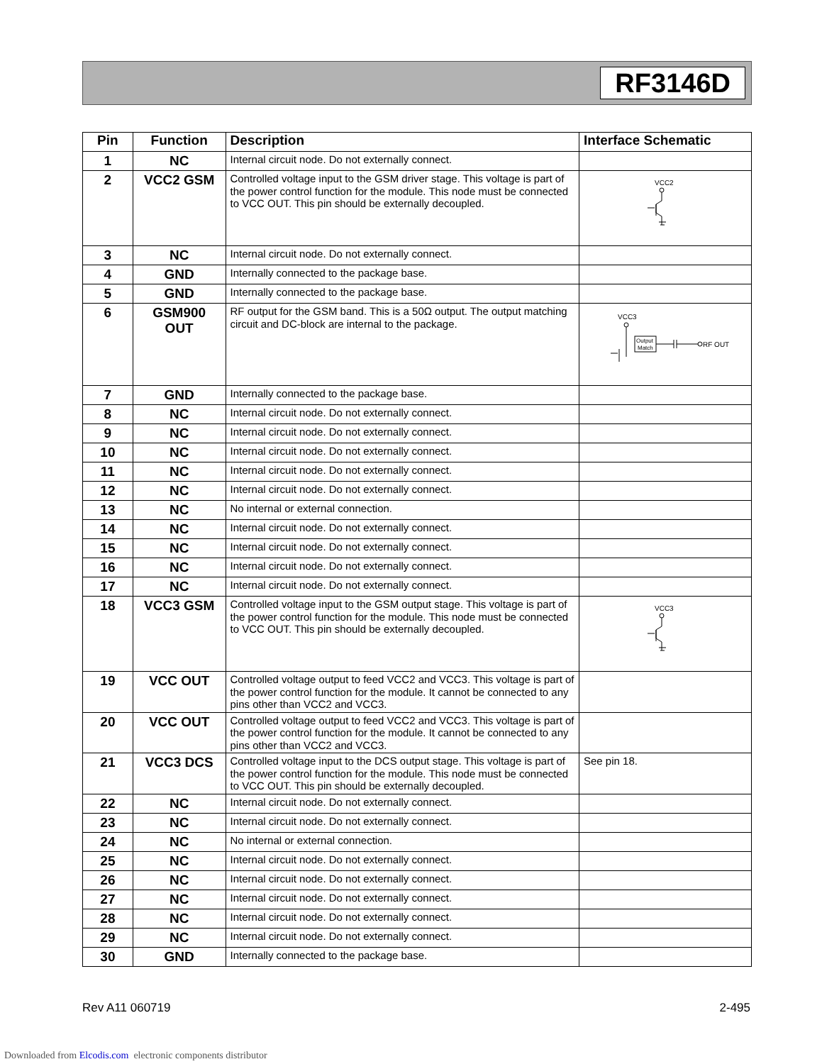RF3146D
| Pin | Function | Description | Interface Schematic |
| --- | --- | --- | --- |
| 1 | NC | Internal circuit node. Do not externally connect. | |
| 2 | VCC2 GSM | Controlled voltage input to the GSM driver stage. This voltage is part of the power control function for the module. This node must be connected to VCC OUT. This pin should be externally decoupled. | VCC2 |
| 3 | NC | Internal circuit node. Do not externally connect. | |
| 4 | GND | Internally connected to the package base. | |
| 5 | GND | Internally connected to the package base. | |
| 6 | GSM900 OUT | RF output for the GSM band. This is a 50Ω output. The output matching circuit and DC-block are internal to the package. | VCC3 Output Match RF OUT |
| 7 | GND | Internally connected to the package base. | |
| 8 | NC | Internal circuit node. Do not externally connect. | |
| 9 | NC | Internal circuit node. Do not externally connect. | |
| 10 | NC | Internal circuit node. Do not externally connect. | |
| 11 | NC | Internal circuit node. Do not externally connect. | |
| 12 | NC | Internal circuit node. Do not externally connect. | |
| 13 | NC | No internal or external connection. | |
| 14 | NC | Internal circuit node. Do not externally connect. | |
| 15 | NC | Internal circuit node. Do not externally connect. | |
| 16 | NC | Internal circuit node. Do not externally connect. | |
| 17 | NC | Internal circuit node. Do not externally connect. | |
| 18 | VCC3 GSM | Controlled voltage input to the GSM output stage. This voltage is part of the power control function for the module. This node must be connected to VCC OUT. This pin should be externally decoupled. | VCC3 |
| 19 | VCC OUT | Controlled voltage output to feed VCC2 and VCC3. This voltage is part of the power control function for the module. It cannot be connected to any pins other than VCC2 and VCC3. | |
| 20 | VCC OUT | Controlled voltage output to feed VCC2 and VCC3. This voltage is part of the power control function for the module. It cannot be connected to any pins other than VCC2 and VCC3. | |
| 21 | VCC3 DCS | Controlled voltage input to the DCS output stage. This voltage is part of the power control function for the module. This node must be connected to VCC OUT. This pin should be externally decoupled. | See pin 18. |
| 22 | NC | Internal circuit node. Do not externally connect. | |
| 23 | NC | Internal circuit node. Do not externally connect. | |
| 24 | NC | No internal or external connection. | |
| 25 | NC | Internal circuit node. Do not externally connect. | |
| 26 | NC | Internal circuit node. Do not externally connect. | |
| 27 | NC | Internal circuit node. Do not externally connect. | |
| 28 | NC | Internal circuit node. Do not externally connect. | |
| 29 | NC | Internal circuit node. Do not externally connect. | |
| 30 | GND | Internally connected to the package base. | |
Rev A11 060719 2-495
Downloaded from Elcodis.com electronic components distributor